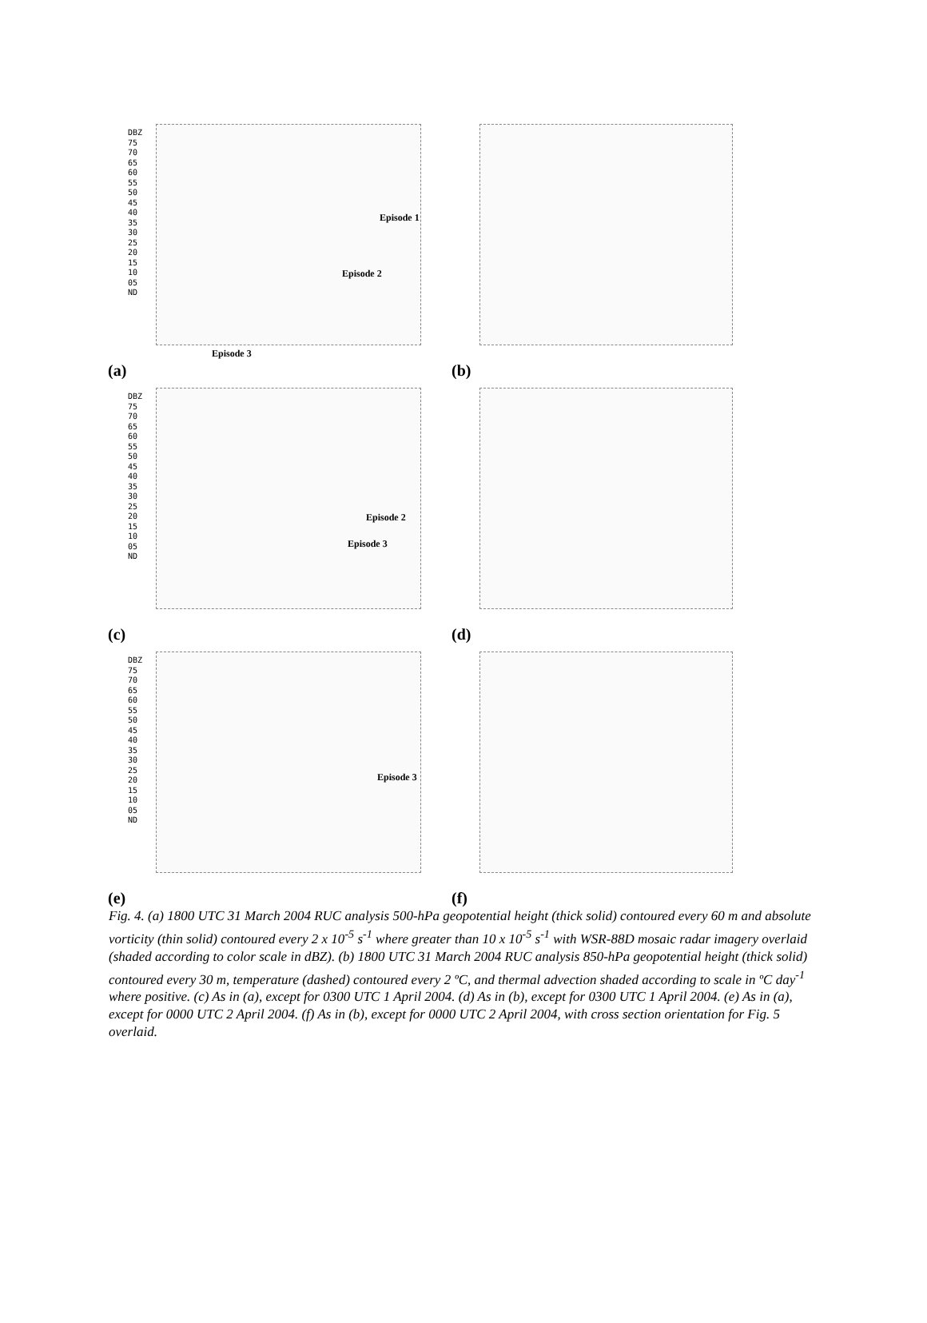DBZ
75
70
65
60
55
50
45
40
35
30
25
20
15
10
05
ND
Episode 1
Episode 2
Episode 3
(a)
(b)
DBZ
75
70
65
60
55
50
45
40
35
30
25
20
15
10
05
ND
Episode 2
Episode 3
(c)
(d)
DBZ
75
70
65
60
55
50
45
40
35
30
25
20
15
10
05
ND
Episode 3
(e)
(f)
Fig. 4. (a) 1800 UTC 31 March 2004 RUC analysis 500-hPa geopotential height (thick solid) contoured every 60 m and absolute vorticity (thin solid) contoured every 2 x 10<sup>-5</sup> s<sup>-1</sup> where greater than 10 x 10<sup>-5</sup> s<sup>-1</sup> with WSR-88D mosaic radar imagery overlaid (shaded according to color scale in dBZ). (b) 1800 UTC 31 March 2004 RUC analysis 850-hPa geopotential height (thick solid) contoured every 30 m, temperature (dashed) contoured every 2 ºC, and thermal advection shaded according to scale in ºC day<sup>-1</sup> where positive. (c) As in (a), except for 0300 UTC 1 April 2004. (d) As in (b), except for 0300 UTC 1 April 2004. (e) As in (a), except for 0000 UTC 2 April 2004. (f) As in (b), except for 0000 UTC 2 April 2004, with cross section orientation for Fig. 5 overlaid.